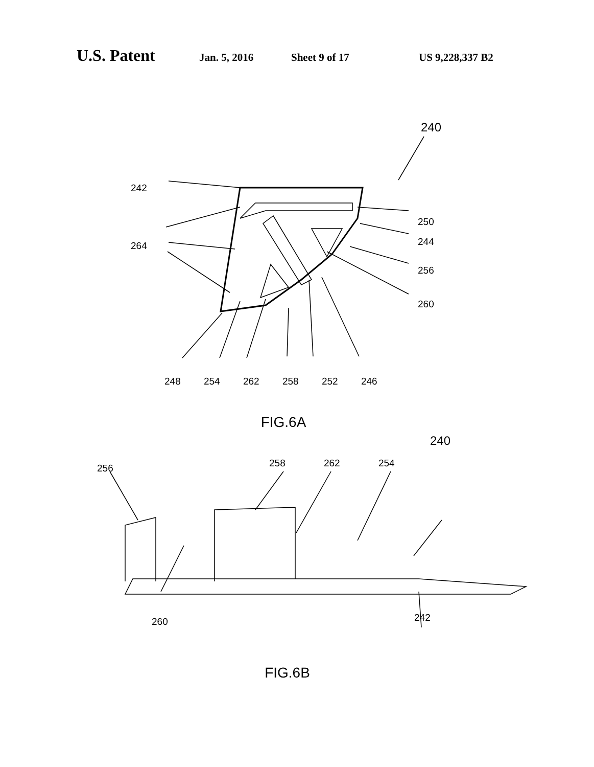U.S. Patent Jan. 5, 2016 Sheet 9 of 17 US 9,228,337 B2
240
242
250
244
264
256
260
248 254 262 258 252 246
FIG.6A
240
256 258 262 254
260 242
FIG.6B